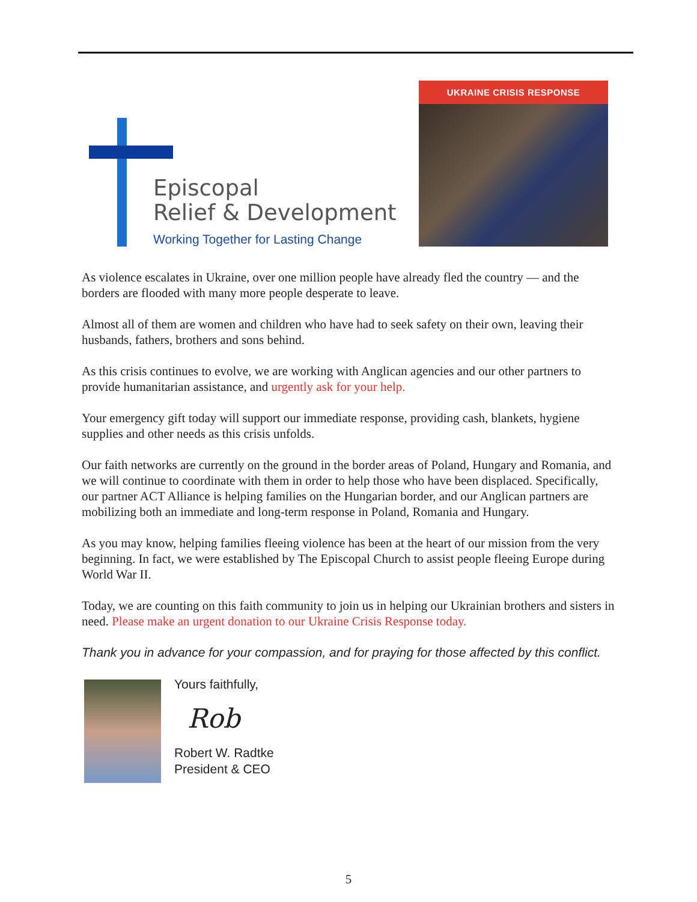Episcopal
Relief & Development
Working Together for Lasting Change
UKRAINE CRISIS RESPONSE
As violence escalates in Ukraine, over one million people have already fled the country — and the borders are flooded with many more people desperate to leave.
Almost all of them are women and children who have had to seek safety on their own, leaving their husbands, fathers, brothers and sons behind.
As this crisis continues to evolve, we are working with Anglican agencies and our other partners to provide humanitarian assistance, and urgently ask for your help.
Your emergency gift today will support our immediate response, providing cash, blankets, hygiene supplies and other needs as this crisis unfolds.
Our faith networks are currently on the ground in the border areas of Poland, Hungary and Romania, and we will continue to coordinate with them in order to help those who have been displaced. Specifically, our partner ACT Alliance is helping families on the Hungarian border, and our Anglican partners are mobilizing both an immediate and long-term response in Poland, Romania and Hungary.
As you may know, helping families fleeing violence has been at the heart of our mission from the very beginning. In fact, we were established by The Episcopal Church to assist people fleeing Europe during World War II.
Today, we are counting on this faith community to join us in helping our Ukrainian brothers and sisters in need. Please make an urgent donation to our Ukraine Crisis Response today.
Thank you in advance for your compassion, and for praying for those affected by this conflict.
Yours faithfully,
Rob
Robert W. Radtke
President & CEO
5